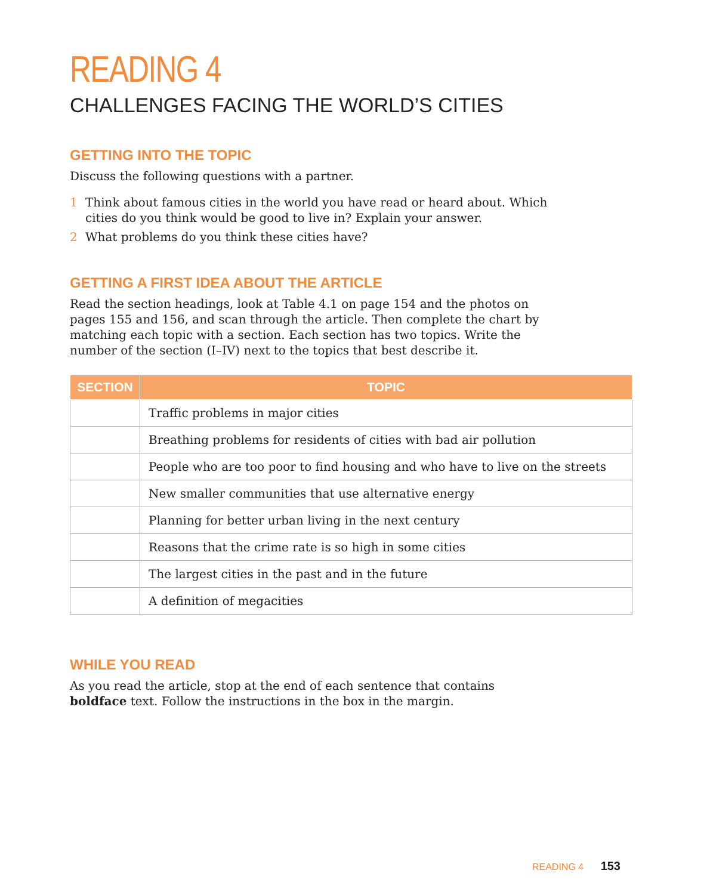READING 4
CHALLENGES FACING THE WORLD’S CITIES
GETTING INTO THE TOPIC
Discuss the following questions with a partner.
1 Think about famous cities in the world you have read or heard about. Which cities do you think would be good to live in? Explain your answer.
2 What problems do you think these cities have?
GETTING A FIRST IDEA ABOUT THE ARTICLE
Read the section headings, look at Table 4.1 on page 154 and the photos on pages 155 and 156, and scan through the article. Then complete the chart by matching each topic with a section. Each section has two topics. Write the number of the section (I–IV) next to the topics that best describe it.
| SECTION | TOPIC |
| --- | --- |
| | Traffic problems in major cities |
| | Breathing problems for residents of cities with bad air pollution |
| | People who are too poor to find housing and who have to live on the streets |
| | New smaller communities that use alternative energy |
| | Planning for better urban living in the next century |
| | Reasons that the crime rate is so high in some cities |
| | The largest cities in the past and in the future |
| | A definition of megacities |
WHILE YOU READ
As you read the article, stop at the end of each sentence that contains boldface text. Follow the instructions in the box in the margin.
READING 4 153